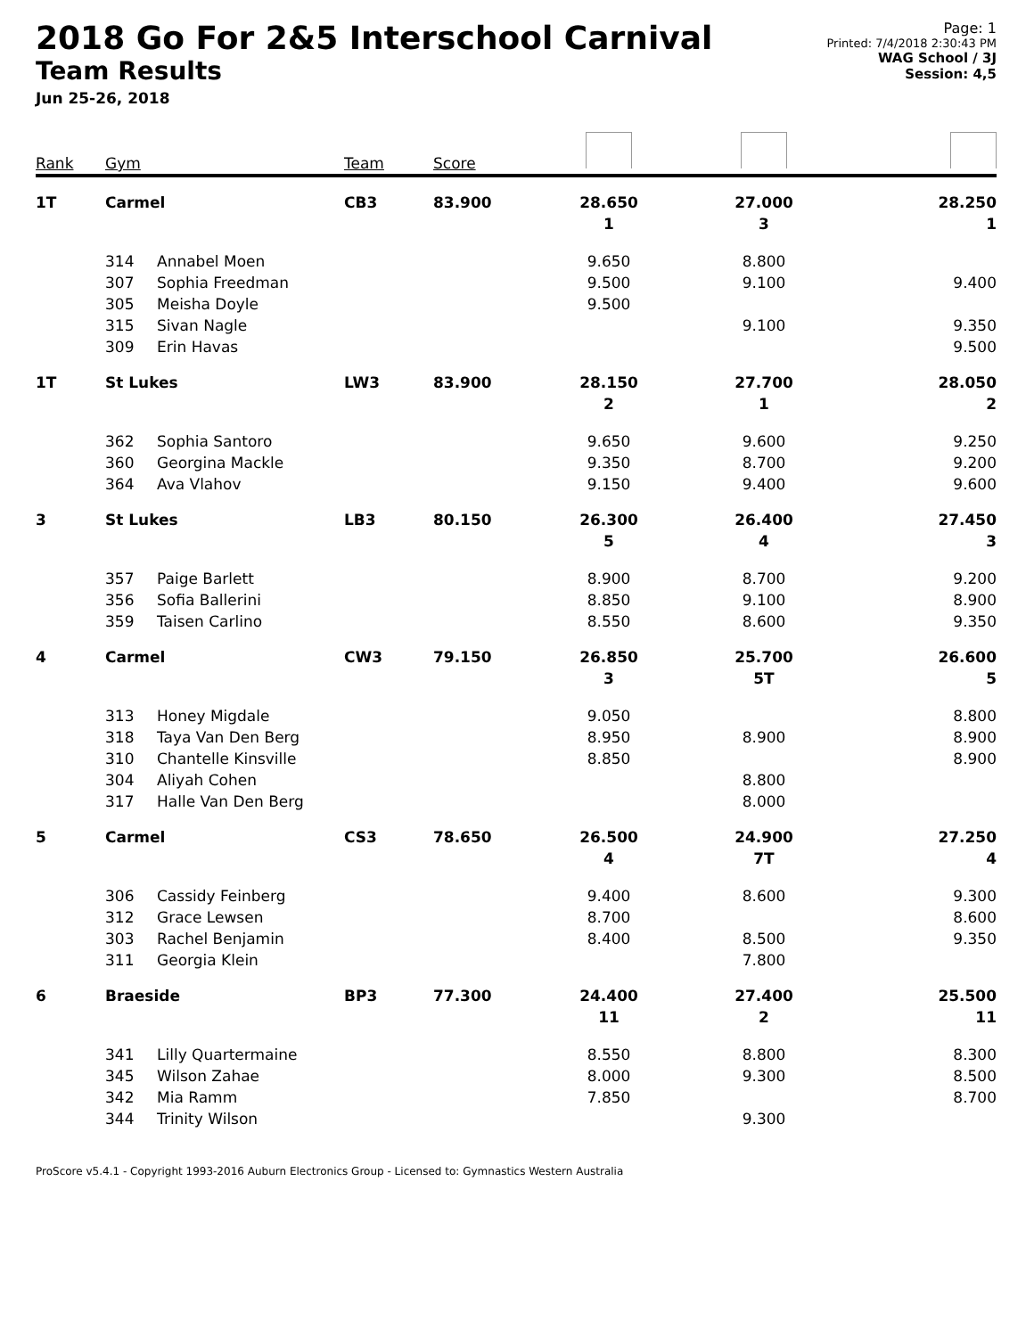2018 Go For 2&5 Interschool Carnival
Team Results
Jun 25-26, 2018
Page: 1
Printed: 7/4/2018 2:30:43 PM
WAG School / 3J
Session: 4,5
| Rank | Gym | | Team | Score | | | |
| --- | --- | --- | --- | --- | --- | --- | --- |
| 1T | Carmel | | CB3 | 83.900 | 28.650 | 27.000 | 28.250 |
| | | | | | 1 | 3 | 1 |
| | 314 | Annabel Moen | | | 9.650 | 8.800 | |
| | 307 | Sophia Freedman | | | 9.500 | 9.100 | 9.400 |
| | 305 | Meisha Doyle | | | 9.500 | | |
| | 315 | Sivan Nagle | | | | 9.100 | 9.350 |
| | 309 | Erin Havas | | | | | 9.500 |
| 1T | St Lukes | | LW3 | 83.900 | 28.150 | 27.700 | 28.050 |
| | | | | | 2 | 1 | 2 |
| | 362 | Sophia Santoro | | | 9.650 | 9.600 | 9.250 |
| | 360 | Georgina Mackle | | | 9.350 | 8.700 | 9.200 |
| | 364 | Ava Vlahov | | | 9.150 | 9.400 | 9.600 |
| 3 | St Lukes | | LB3 | 80.150 | 26.300 | 26.400 | 27.450 |
| | | | | | 5 | 4 | 3 |
| | 357 | Paige Barlett | | | 8.900 | 8.700 | 9.200 |
| | 356 | Sofia Ballerini | | | 8.850 | 9.100 | 8.900 |
| | 359 | Taisen Carlino | | | 8.550 | 8.600 | 9.350 |
| 4 | Carmel | | CW3 | 79.150 | 26.850 | 25.700 | 26.600 |
| | | | | | 3 | 5T | 5 |
| | 313 | Honey Migdale | | | 9.050 | | 8.800 |
| | 318 | Taya Van Den Berg | | | 8.950 | 8.900 | 8.900 |
| | 310 | Chantelle Kinsville | | | 8.850 | | 8.900 |
| | 304 | Aliyah Cohen | | | | 8.800 | |
| | 317 | Halle Van Den Berg | | | | 8.000 | |
| 5 | Carmel | | CS3 | 78.650 | 26.500 | 24.900 | 27.250 |
| | | | | | 4 | 7T | 4 |
| | 306 | Cassidy Feinberg | | | 9.400 | 8.600 | 9.300 |
| | 312 | Grace Lewsen | | | 8.700 | | 8.600 |
| | 303 | Rachel Benjamin | | | 8.400 | 8.500 | 9.350 |
| | 311 | Georgia Klein | | | | 7.800 | |
| 6 | Braeside | | BP3 | 77.300 | 24.400 | 27.400 | 25.500 |
| | | | | | 11 | 2 | 11 |
| | 341 | Lilly Quartermaine | | | 8.550 | 8.800 | 8.300 |
| | 345 | Wilson Zahae | | | 8.000 | 9.300 | 8.500 |
| | 342 | Mia Ramm | | | 7.850 | | 8.700 |
| | 344 | Trinity Wilson | | | | 9.300 | |
ProScore v5.4.1 - Copyright 1993-2016 Auburn Electronics Group - Licensed to: Gymnastics Western Australia